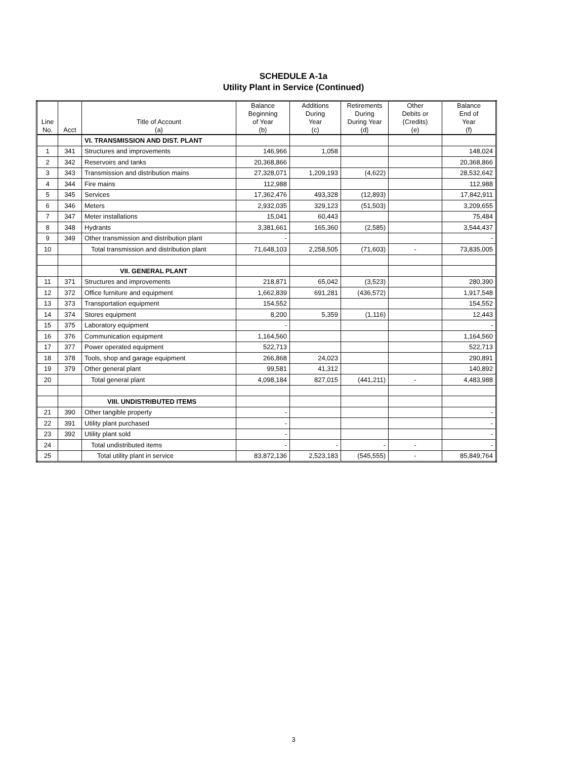SCHEDULE A-1a
Utility Plant in Service (Continued)
| Line No. | Acct | Title of Account (a) | Balance Beginning of Year (b) | Additions During Year (c) | Retirements During During Year (d) | Other Debits or (Credits) (e) | Balance End of Year (f) |
| --- | --- | --- | --- | --- | --- | --- | --- |
| | | VI. TRANSMISSION AND DIST. PLANT | | | | | |
| 1 | 341 | Structures and improvements | 146,966 | 1,058 | | | 148,024 |
| 2 | 342 | Reservoirs and tanks | 20,368,866 | | | | 20,368,866 |
| 3 | 343 | Transmission and distribution mains | 27,328,071 | 1,209,193 | (4,622) | | 28,532,642 |
| 4 | 344 | Fire mains | 112,988 | | | | 112,988 |
| 5 | 345 | Services | 17,362,476 | 493,328 | (12,893) | | 17,842,911 |
| 6 | 346 | Meters | 2,932,035 | 329,123 | (51,503) | | 3,209,655 |
| 7 | 347 | Meter installations | 15,041 | 60,443 | | | 75,484 |
| 8 | 348 | Hydrants | 3,381,661 | 165,360 | (2,585) | | 3,544,437 |
| 9 | 349 | Other transmission and distribution plant | - | | | | - |
| 10 | | Total transmission and distribution plant | 71,648,103 | 2,258,505 | (71,603) | - | 73,835,005 |
| | | VII. GENERAL PLANT | | | | | |
| 11 | 371 | Structures and improvements | 218,871 | 65,042 | (3,523) | | 280,390 |
| 12 | 372 | Office furniture and equipment | 1,662,839 | 691,281 | (436,572) | | 1,917,548 |
| 13 | 373 | Transportation equipment | 154,552 | | | | 154,552 |
| 14 | 374 | Stores equipment | 8,200 | 5,359 | (1,116) | | 12,443 |
| 15 | 375 | Laboratory equipment | - | | | | - |
| 16 | 376 | Communication equipment | 1,164,560 | | | | 1,164,560 |
| 17 | 377 | Power operated equipment | 522,713 | | | | 522,713 |
| 18 | 378 | Tools, shop and garage equipment | 266,868 | 24,023 | | | 290,891 |
| 19 | 379 | Other general plant | 99,581 | 41,312 | | | 140,892 |
| 20 | | Total general plant | 4,098,184 | 827,015 | (441,211) | - | 4,483,988 |
| | | VIII. UNDISTRIBUTED ITEMS | | | | | |
| 21 | 390 | Other tangible property | - | | | | - |
| 22 | 391 | Utility plant purchased | - | | | | - |
| 23 | 392 | Utility plant sold | - | | | | - |
| 24 | | Total undistributed items | - | - | - | - | - |
| 25 | | Total utility plant in service | 83,872,136 | 2,523,183 | (545,555) | - | 85,849,764 |
3